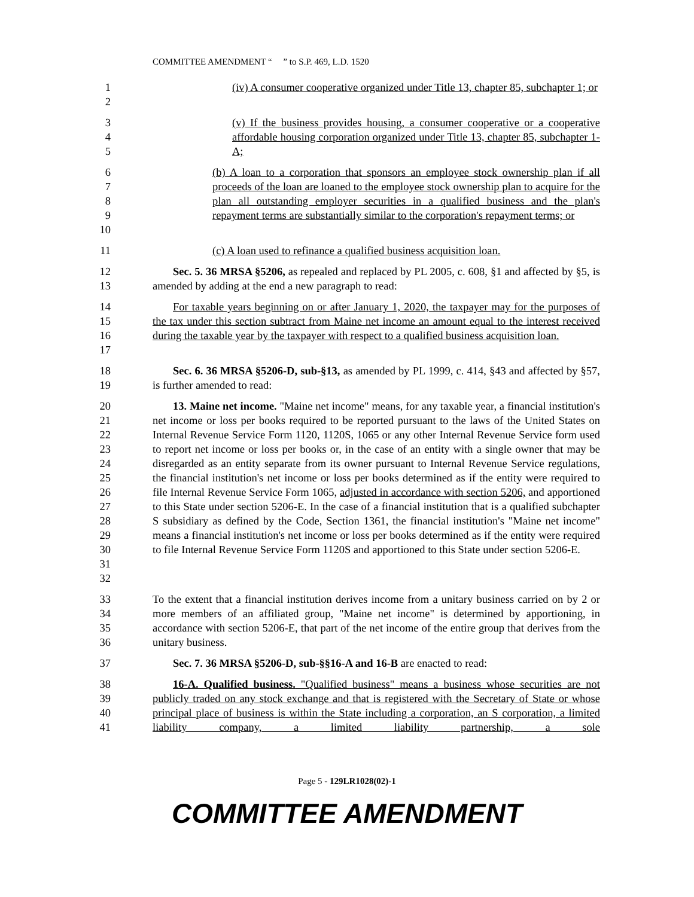COMMITTEE AMENDMENT “ ” to S.P. 469, L.D. 1520
12 (iv) A consumer cooperative organized under Title 13, chapter 85, subchapter 1; or
345 (v) If the business provides housing, a consumer cooperative or a cooperative affordable housing corporation organized under Title 13, chapter 85, subchapter 1-A;
6789
10
(b) A loan to a corporation that sponsors an employee stock ownership plan if all proceeds of the loan are loaned to the employee stock ownership plan to acquire for the plan all outstanding employer securities in a qualified business and the plan's repayment terms are substantially similar to the corporation's repayment terms; or
11 (c) A loan used to refinance a qualified business acquisition loan.
12
13
Sec. 5. 36 MRSA §5206, as repealed and replaced by PL 2005, c. 608, §1 and affected by §5, is amended by adding at the end a new paragraph to read:
14
15
16
17
For taxable years beginning on or after January 1, 2020, the taxpayer may for the purposes of the tax under this section subtract from Maine net income an amount equal to the interest received during the taxable year by the taxpayer with respect to a qualified business acquisition loan.
18
19
Sec. 6. 36 MRSA §5206-D, sub-§13, as amended by PL 1999, c. 414, §43 and affected by §57, is further amended to read:
20
21
22
23
24
25
26
27
28
29
30
31
32
13. Maine net income. "Maine net income" means, for any taxable year, a financial institution's net income or loss per books required to be reported pursuant to the laws of the United States on Internal Revenue Service Form 1120, 1120S, 1065 or any other Internal Revenue Service form used to report net income or loss per books or, in the case of an entity with a single owner that may be disregarded as an entity separate from its owner pursuant to Internal Revenue Service regulations, the financial institution's net income or loss per books determined as if the entity were required to file Internal Revenue Service Form 1065, adjusted in accordance with section 5206, and apportioned to this State under section 5206-E. In the case of a financial institution that is a qualified subchapter S subsidiary as defined by the Code, Section 1361, the financial institution's "Maine net income" means a financial institution's net income or loss per books determined as if the entity were required to file Internal Revenue Service Form 1120S and apportioned to this State under section 5206-E.
33
34
35
36
To the extent that a financial institution derives income from a unitary business carried on by 2 or more members of an affiliated group, "Maine net income" is determined by apportioning, in accordance with section 5206-E, that part of the net income of the entire group that derives from the unitary business.
37 Sec. 7. 36 MRSA §5206-D, sub-§§16-A and 16-B are enacted to read:
38
39
40
41
16-A. Qualified business. "Qualified business" means a business whose securities are not publicly traded on any stock exchange and that is registered with the Secretary of State or whose principal place of business is within the State including a corporation, an S corporation, a limited liability company, a limited liability partnership, a sole
Page 5 - 129LR1028(02)-1
COMMITTEE AMENDMENT